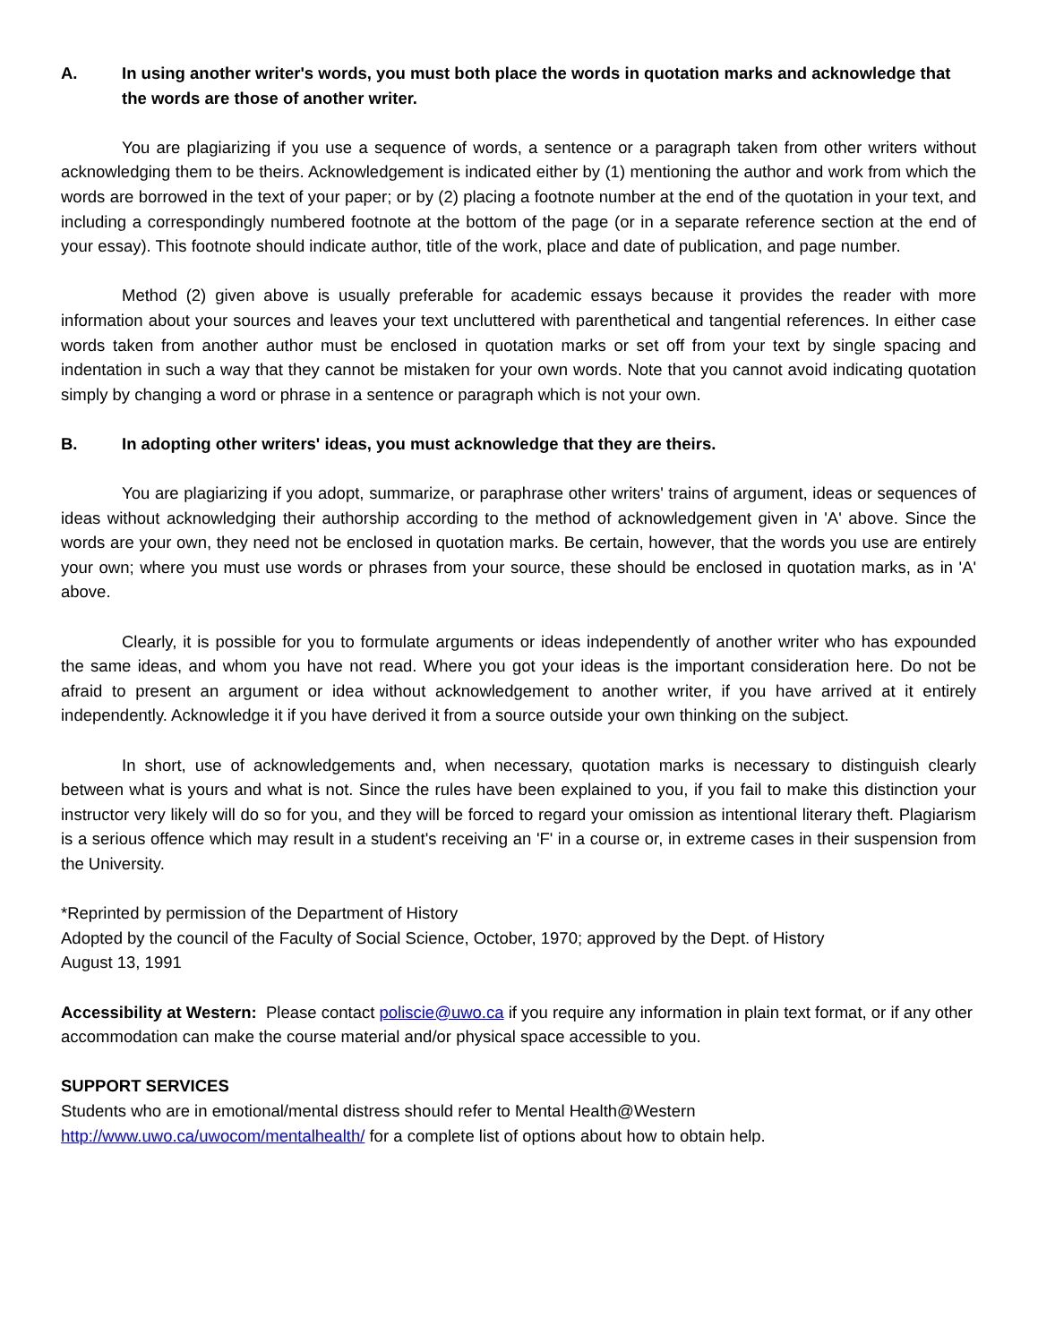A. In using another writer's words, you must both place the words in quotation marks and acknowledge that the words are those of another writer.
You are plagiarizing if you use a sequence of words, a sentence or a paragraph taken from other writers without acknowledging them to be theirs. Acknowledgement is indicated either by (1) mentioning the author and work from which the words are borrowed in the text of your paper; or by (2) placing a footnote number at the end of the quotation in your text, and including a correspondingly numbered footnote at the bottom of the page (or in a separate reference section at the end of your essay). This footnote should indicate author, title of the work, place and date of publication, and page number.
Method (2) given above is usually preferable for academic essays because it provides the reader with more information about your sources and leaves your text uncluttered with parenthetical and tangential references. In either case words taken from another author must be enclosed in quotation marks or set off from your text by single spacing and indentation in such a way that they cannot be mistaken for your own words. Note that you cannot avoid indicating quotation simply by changing a word or phrase in a sentence or paragraph which is not your own.
B. In adopting other writers' ideas, you must acknowledge that they are theirs.
You are plagiarizing if you adopt, summarize, or paraphrase other writers' trains of argument, ideas or sequences of ideas without acknowledging their authorship according to the method of acknowledgement given in 'A' above. Since the words are your own, they need not be enclosed in quotation marks. Be certain, however, that the words you use are entirely your own; where you must use words or phrases from your source, these should be enclosed in quotation marks, as in 'A' above.
Clearly, it is possible for you to formulate arguments or ideas independently of another writer who has expounded the same ideas, and whom you have not read. Where you got your ideas is the important consideration here. Do not be afraid to present an argument or idea without acknowledgement to another writer, if you have arrived at it entirely independently. Acknowledge it if you have derived it from a source outside your own thinking on the subject.
In short, use of acknowledgements and, when necessary, quotation marks is necessary to distinguish clearly between what is yours and what is not. Since the rules have been explained to you, if you fail to make this distinction your instructor very likely will do so for you, and they will be forced to regard your omission as intentional literary theft. Plagiarism is a serious offence which may result in a student's receiving an 'F' in a course or, in extreme cases in their suspension from the University.
*Reprinted by permission of the Department of History
Adopted by the council of the Faculty of Social Science, October, 1970; approved by the Dept. of History
August 13, 1991
Accessibility at Western: Please contact poliscie@uwo.ca if you require any information in plain text format, or if any other accommodation can make the course material and/or physical space accessible to you.
SUPPORT SERVICES
Students who are in emotional/mental distress should refer to Mental Health@Western
http://www.uwo.ca/uwocom/mentalhealth/ for a complete list of options about how to obtain help.